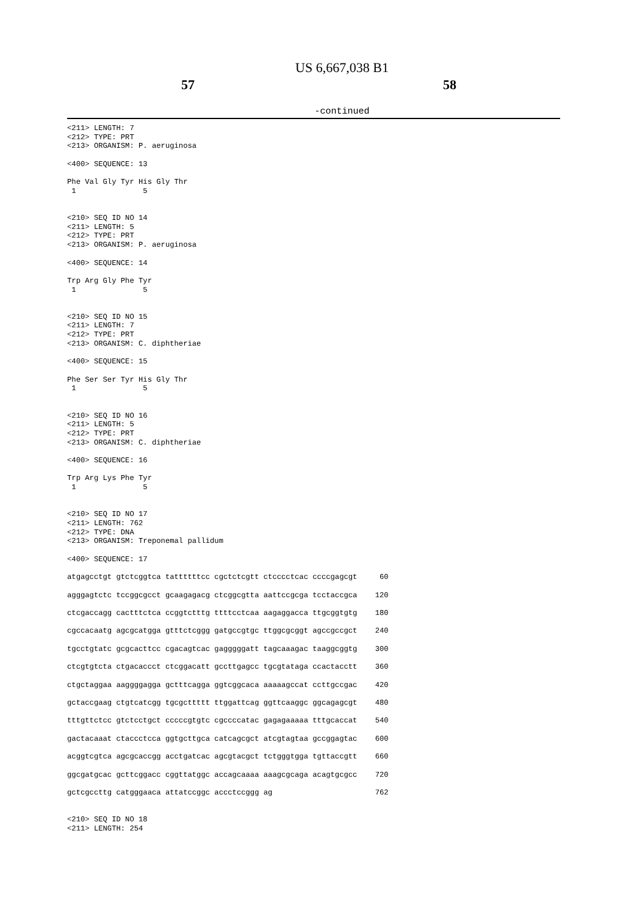US 6,667,038 B1
57 58
-continued
<211> LENGTH: 7
<212> TYPE: PRT
<213> ORGANISM: P. aeruginosa

<400> SEQUENCE: 13

Phe Val Gly Tyr His Gly Thr
 1               5


<210> SEQ ID NO 14
<211> LENGTH: 5
<212> TYPE: PRT
<213> ORGANISM: P. aeruginosa

<400> SEQUENCE: 14

Trp Arg Gly Phe Tyr
 1               5


<210> SEQ ID NO 15
<211> LENGTH: 7
<212> TYPE: PRT
<213> ORGANISM: C. diphtheriae

<400> SEQUENCE: 15

Phe Ser Ser Tyr His Gly Thr
 1               5


<210> SEQ ID NO 16
<211> LENGTH: 5
<212> TYPE: PRT
<213> ORGANISM: C. diphtheriae

<400> SEQUENCE: 16

Trp Arg Lys Phe Tyr
 1               5


<210> SEQ ID NO 17
<211> LENGTH: 762
<212> TYPE: DNA
<213> ORGANISM: Treponemal pallidum

<400> SEQUENCE: 17

atgagcctgt gtctcggtca tattttttcc cgctctcgtt ctcccctcac ccccgagcgt     60

agggagtctc tccggcgcct gcaagagacg ctcggcgtta aattccgcga tcctaccgca    120

ctcgaccagg cactttctca ccggtctttg ttttcctcaa aagaggacca ttgcggtgtg    180

cgccacaatg agcgcatgga gtttctcggg gatgccgtgc ttggcgcggt agccgccgct    240

tgcctgtatc gcgcacttcc cgacagtcac gagggggatt tagcaaagac taaggcggtg    300

ctcgtgtcta ctgacaccct ctcggacatt gccttgagcc tgcgtataga ccactacctt    360

ctgctaggaa aaggggagga gctttcagga ggtcggcaca aaaaagccat ccttgccgac    420

gctaccgaag ctgtcatcgg tgcgcttttt ttggattcag ggttcaaggc ggcagagcgt    480

tttgttctcc gtctcctgct cccccgtgtc cgccccatac gagagaaaaa tttgcaccat    540

gactacaaat ctaccctcca ggtgcttgca catcagcgct atcgtagtaa gccggagtac    600

acggtcgtca agcgcaccgg acctgatcac agcgtacgct tctgggtgga tgttaccgtt    660

ggcgatgcac gcttcggacc cggttatggc accagcaaaa aaagcgcaga acagtgcgcc    720

gctcgccttg catgggaaca attatccggc accctccggg ag                       762


<210> SEQ ID NO 18
<211> LENGTH: 254